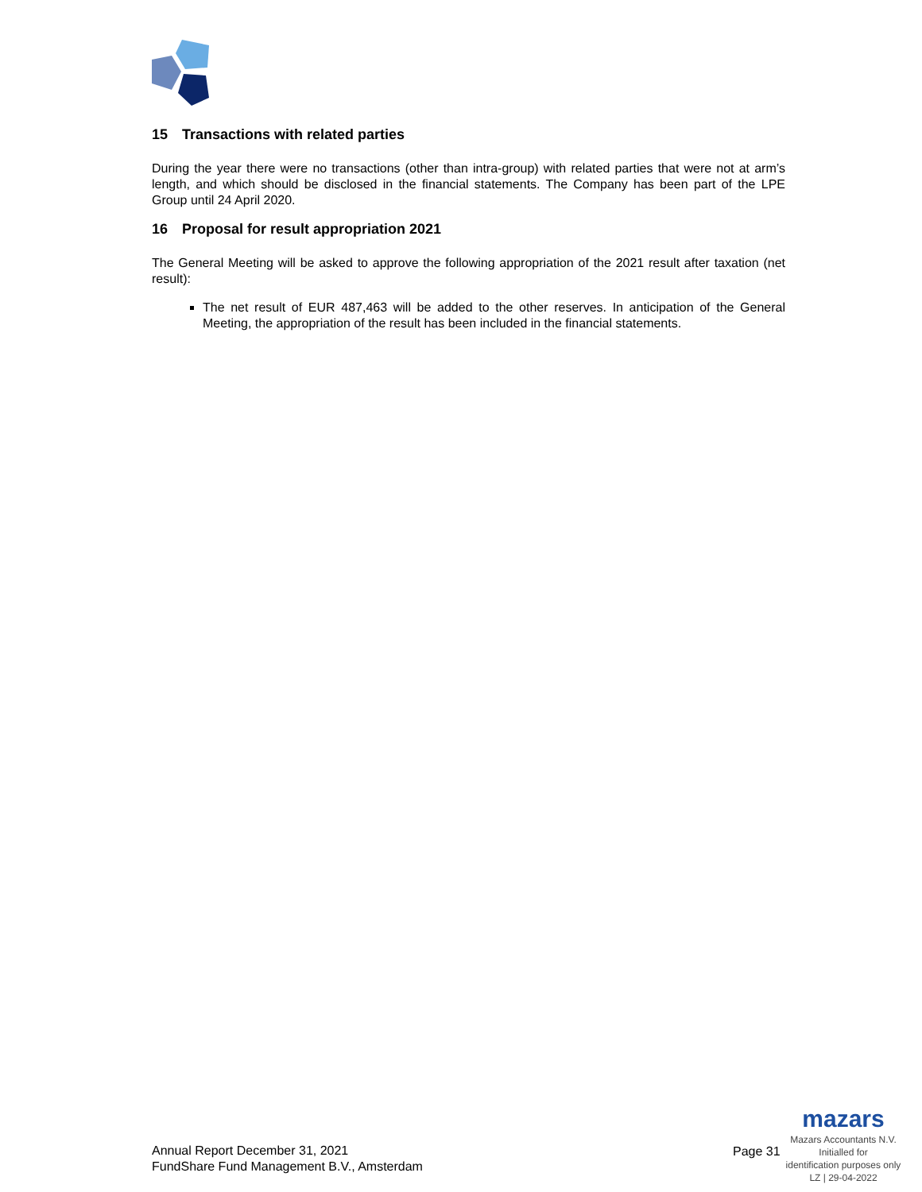15 Transactions with related parties
During the year there were no transactions (other than intra-group) with related parties that were not at arm’s length, and which should be disclosed in the financial statements. The Company has been part of the LPE Group until 24 April 2020.
16 Proposal for result appropriation 2021
The General Meeting will be asked to approve the following appropriation of the 2021 result after taxation (net result):
The net result of EUR 487,463 will be added to the other reserves. In anticipation of the General Meeting, the appropriation of the result has been included in the financial statements.
Annual Report December 31, 2021
FundShare Fund Management B.V., Amsterdam
Page 31
mazars
Mazars Accountants N.V.
Initialled for
identification purposes only
LZ | 29-04-2022